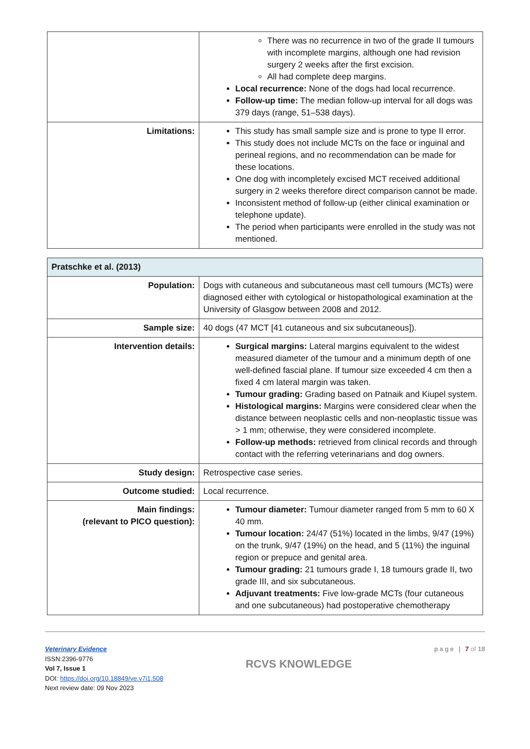| | There was no recurrence in two of the grade II tumours with incomplete margins, although one had revision surgery 2 weeks after the first excision. All had complete deep margins. Local recurrence: None of the dogs had local recurrence. Follow-up time: The median follow-up interval for all dogs was 379 days (range, 51–538 days). |
| Limitations: | This study has small sample size and is prone to type II error. This study does not include MCTs on the face or inguinal and perineal regions, and no recommendation can be made for these locations. One dog with incompletely excised MCT received additional surgery in 2 weeks therefore direct comparison cannot be made. Inconsistent method of follow-up (either clinical examination or telephone update). The period when participants were enrolled in the study was not mentioned. |
| Pratschke et al. (2013) | |
| Population: | Dogs with cutaneous and subcutaneous mast cell tumours (MCTs) were diagnosed either with cytological or histopathological examination at the University of Glasgow between 2008 and 2012. |
| Sample size: | 40 dogs (47 MCT [41 cutaneous and six subcutaneous]). |
| Intervention details: | Surgical margins: Lateral margins equivalent to the widest measured diameter of the tumour and a minimum depth of one well-defined fascial plane. If tumour size exceeded 4 cm then a fixed 4 cm lateral margin was taken. Tumour grading: Grading based on Patnaik and Kiupel system. Histological margins: Margins were considered clear when the distance between neoplastic cells and non-neoplastic tissue was > 1 mm; otherwise, they were considered incomplete. Follow-up methods: retrieved from clinical records and through contact with the referring veterinarians and dog owners. |
| Study design: | Retrospective case series. |
| Outcome studied: | Local recurrence. |
| Main findings: (relevant to PICO question): | Tumour diameter: Tumour diameter ranged from 5 mm to 60 X 40 mm. Tumour location: 24/47 (51%) located in the limbs, 9/47 (19%) on the trunk, 9/47 (19%) on the head, and 5 (11%) the inguinal region or prepuce and genital area. Tumour grading: 21 tumours grade I, 18 tumours grade II, two grade III, and six subcutaneous. Adjuvant treatments: Five low-grade MCTs (four cutaneous and one subcutaneous) had postoperative chemotherapy |
Veterinary Evidence
ISSN:2396-9776
Vol 7, Issue 1
DOI: https://doi.org/10.18849/ve.v7i1.508
Next review date: 09 Nov 2023
RCVS KNOWLEDGE
page | 7 of 18